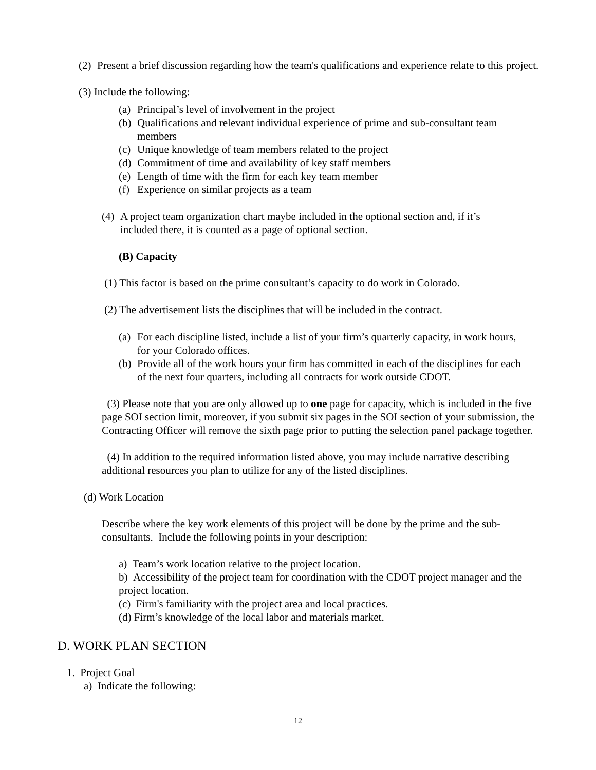(2) Present a brief discussion regarding how the team's qualifications and experience relate to this project.
(3) Include the following:
(a) Principal’s level of involvement in the project
(b) Qualifications and relevant individual experience of prime and sub-consultant team members
(c) Unique knowledge of team members related to the project
(d) Commitment of time and availability of key staff members
(e) Length of time with the firm for each key team member
(f) Experience on similar projects as a team
(4) A project team organization chart maybe included in the optional section and, if it’s included there, it is counted as a page of optional section.
(B) Capacity
(1) This factor is based on the prime consultant’s capacity to do work in Colorado.
(2) The advertisement lists the disciplines that will be included in the contract.
(a) For each discipline listed, include a list of your firm’s quarterly capacity, in work hours, for your Colorado offices.
(b) Provide all of the work hours your firm has committed in each of the disciplines for each of the next four quarters, including all contracts for work outside CDOT.
(3) Please note that you are only allowed up to one page for capacity, which is included in the five page SOI section limit, moreover, if you submit six pages in the SOI section of your submission, the Contracting Officer will remove the sixth page prior to putting the selection panel package together.
(4) In addition to the required information listed above, you may include narrative describing additional resources you plan to utilize for any of the listed disciplines.
(d) Work Location
Describe where the key work elements of this project will be done by the prime and the sub-consultants. Include the following points in your description:
a) Team’s work location relative to the project location.
b) Accessibility of the project team for coordination with the CDOT project manager and the project location.
(c) Firm's familiarity with the project area and local practices.
(d) Firm’s knowledge of the local labor and materials market.
D. WORK PLAN SECTION
1. Project Goal
a) Indicate the following:
12